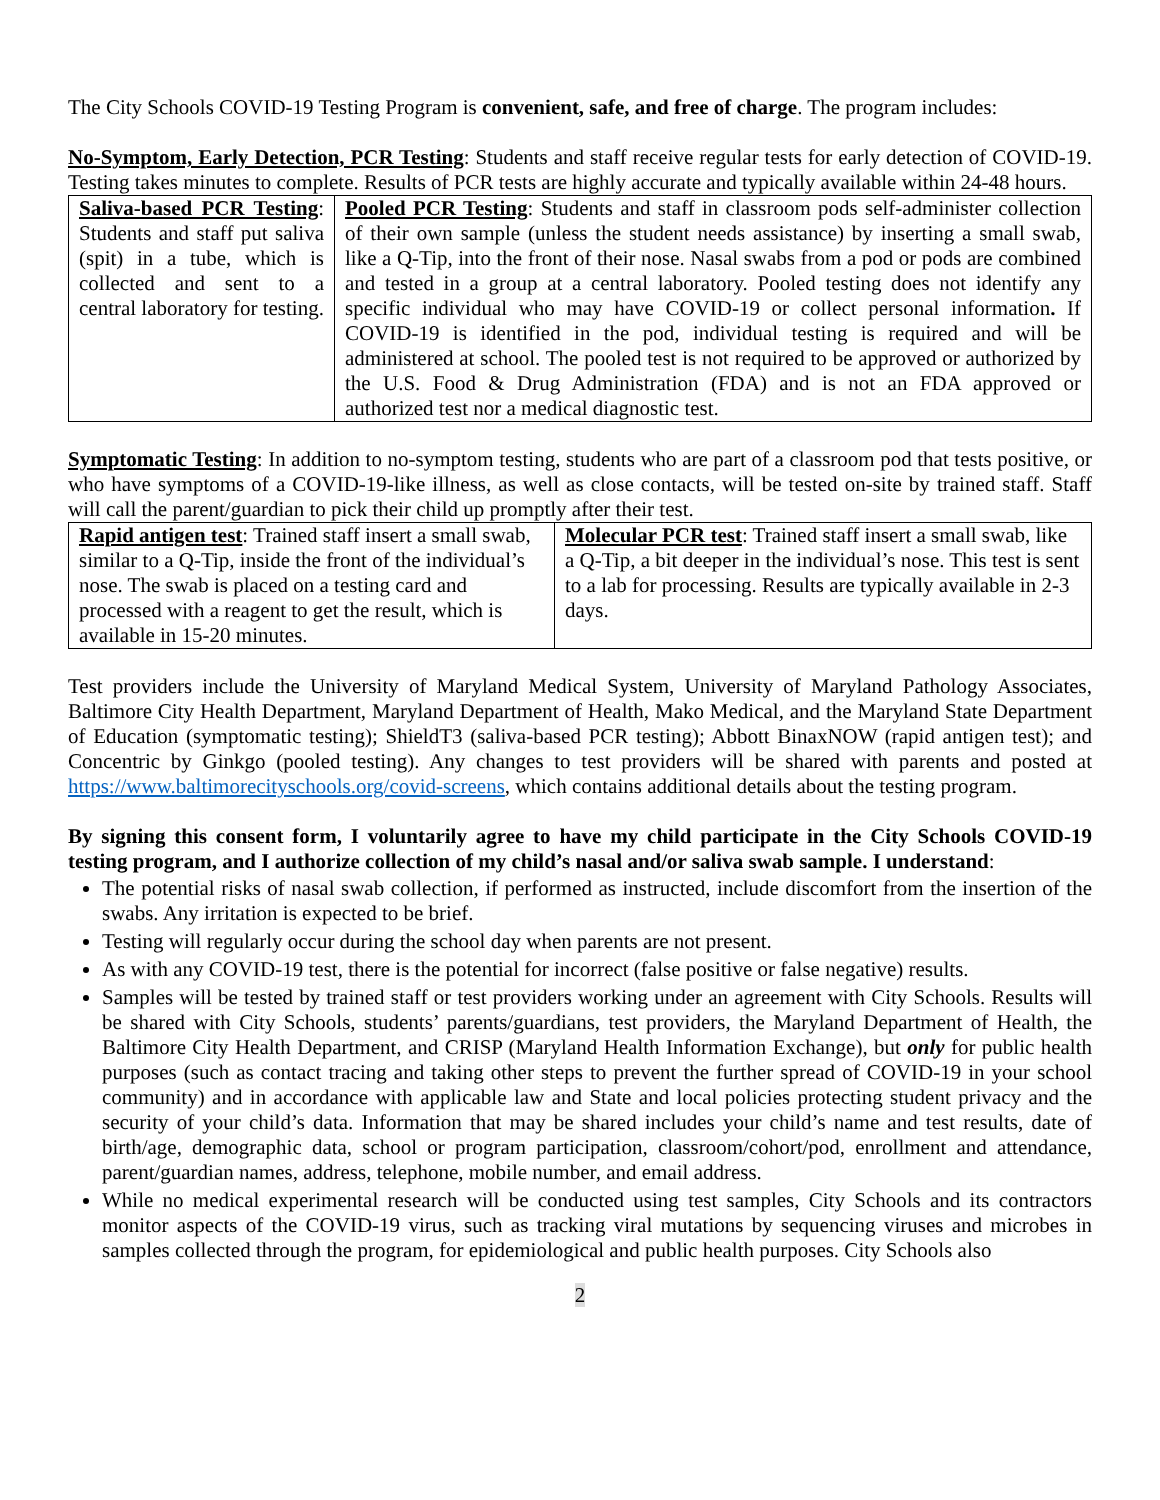The City Schools COVID-19 Testing Program is convenient, safe, and free of charge. The program includes:
No-Symptom, Early Detection, PCR Testing: Students and staff receive regular tests for early detection of COVID-19. Testing takes minutes to complete. Results of PCR tests are highly accurate and typically available within 24-48 hours.
| Saliva-based PCR Testing : Students and staff put saliva (spit) in a tube, which is collected and sent to a central laboratory for testing. | Pooled PCR Testing : Students and staff in classroom pods self-administer collection of their own sample (unless the student needs assistance) by inserting a small swab, like a Q-Tip, into the front of their nose. Nasal swabs from a pod or pods are combined and tested in a group at a central laboratory. Pooled testing does not identify any specific individual who may have COVID-19 or collect personal information . If COVID-19 is identified in the pod, individual testing is required and will be administered at school. The pooled test is not required to be approved or authorized by the U.S. Food & Drug Administration (FDA) and is not an FDA approved or authorized test nor a medical diagnostic test. |
Symptomatic Testing: In addition to no-symptom testing, students who are part of a classroom pod that tests positive, or who have symptoms of a COVID-19-like illness, as well as close contacts, will be tested on-site by trained staff. Staff will call the parent/guardian to pick their child up promptly after their test.
| Rapid antigen test : Trained staff insert a small swab, similar to a Q-Tip, inside the front of the individual’s nose. The swab is placed on a testing card and processed with a reagent to get the result, which is available in 15-20 minutes. | Molecular PCR test : Trained staff insert a small swab, like a Q-Tip, a bit deeper in the individual’s nose. This test is sent to a lab for processing. Results are typically available in 2-3 days. |
Test providers include the University of Maryland Medical System, University of Maryland Pathology Associates, Baltimore City Health Department, Maryland Department of Health, Mako Medical, and the Maryland State Department of Education (symptomatic testing); ShieldT3 (saliva-based PCR testing); Abbott BinaxNOW (rapid antigen test); and Concentric by Ginkgo (pooled testing). Any changes to test providers will be shared with parents and posted at https://www.baltimorecityschools.org/covid-screens, which contains additional details about the testing program.
By signing this consent form, I voluntarily agree to have my child participate in the City Schools COVID-19 testing program, and I authorize collection of my child’s nasal and/or saliva swab sample. I understand:
The potential risks of nasal swab collection, if performed as instructed, include discomfort from the insertion of the swabs. Any irritation is expected to be brief.
Testing will regularly occur during the school day when parents are not present.
As with any COVID-19 test, there is the potential for incorrect (false positive or false negative) results.
Samples will be tested by trained staff or test providers working under an agreement with City Schools. Results will be shared with City Schools, students’ parents/guardians, test providers, the Maryland Department of Health, the Baltimore City Health Department, and CRISP (Maryland Health Information Exchange), but only for public health purposes (such as contact tracing and taking other steps to prevent the further spread of COVID-19 in your school community) and in accordance with applicable law and State and local policies protecting student privacy and the security of your child’s data. Information that may be shared includes your child’s name and test results, date of birth/age, demographic data, school or program participation, classroom/cohort/pod, enrollment and attendance, parent/guardian names, address, telephone, mobile number, and email address.
While no medical experimental research will be conducted using test samples, City Schools and its contractors monitor aspects of the COVID-19 virus, such as tracking viral mutations by sequencing viruses and microbes in samples collected through the program, for epidemiological and public health purposes. City Schools also
2